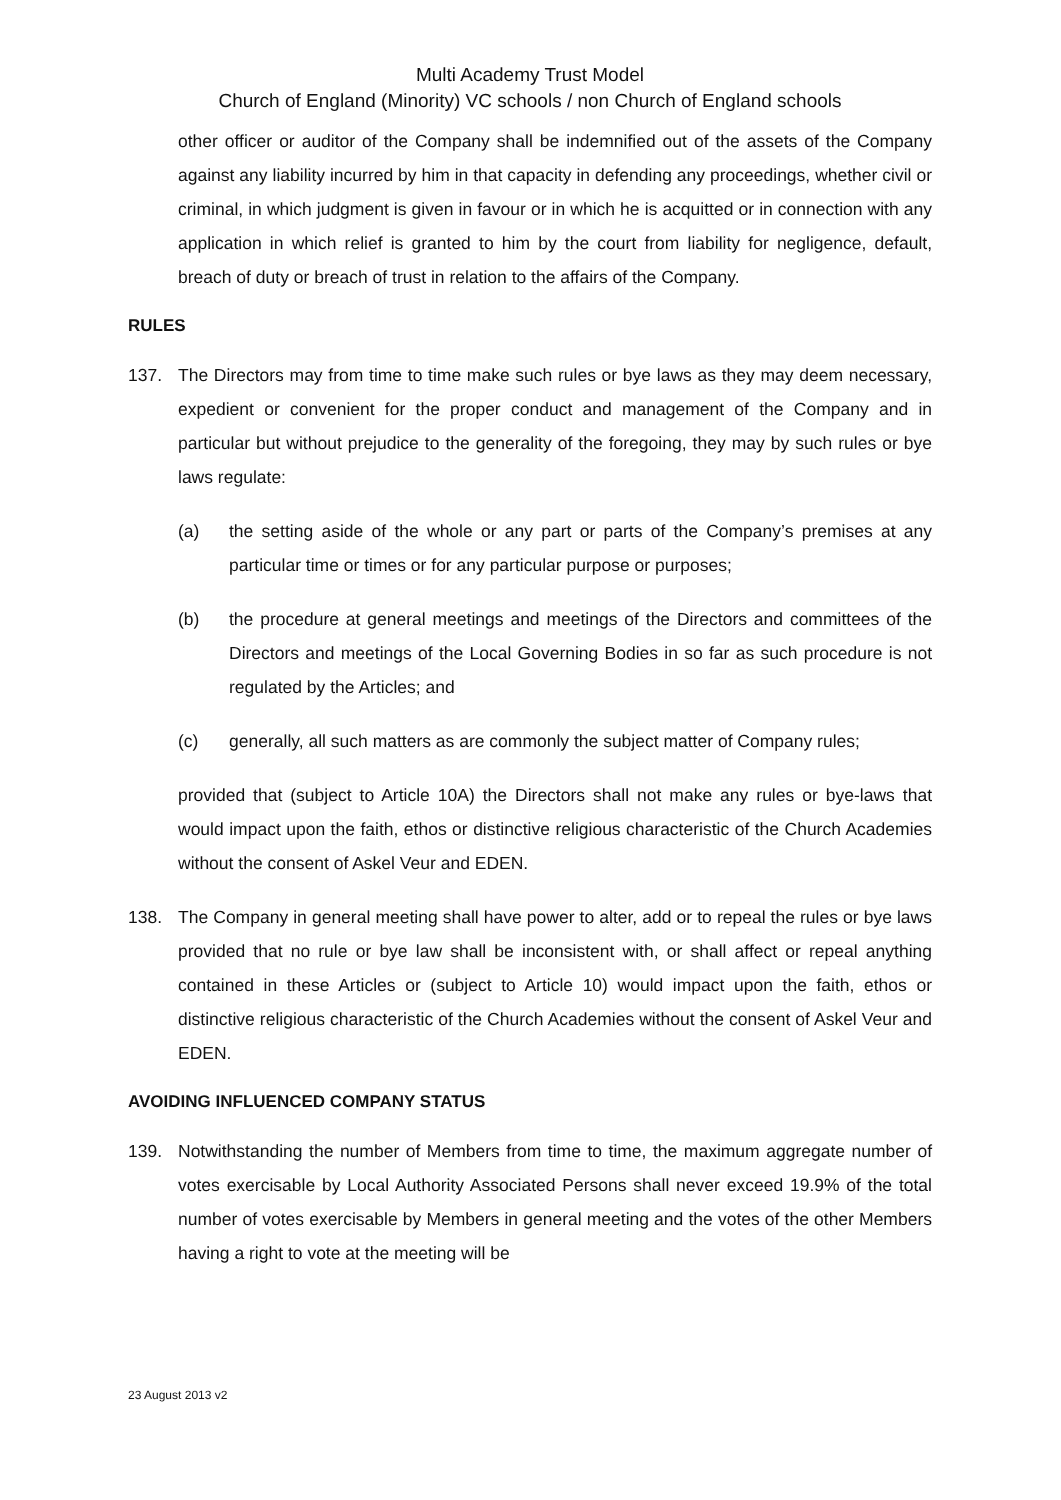Multi Academy Trust Model
Church of England (Minority) VC schools / non Church of England schools
other officer or auditor of the Company shall be indemnified out of the assets of the Company against any liability incurred by him in that capacity in defending any proceedings, whether civil or criminal, in which judgment is given in favour or in which he is acquitted or in connection with any application in which relief is granted to him by the court from liability for negligence, default, breach of duty or breach of trust in relation to the affairs of the Company.
RULES
137. The Directors may from time to time make such rules or bye laws as they may deem necessary, expedient or convenient for the proper conduct and management of the Company and in particular but without prejudice to the generality of the foregoing, they may by such rules or bye laws regulate:
(a) the setting aside of the whole or any part or parts of the Company’s premises at any particular time or times or for any particular purpose or purposes;
(b) the procedure at general meetings and meetings of the Directors and committees of the Directors and meetings of the Local Governing Bodies in so far as such procedure is not regulated by the Articles; and
(c) generally, all such matters as are commonly the subject matter of Company rules;
provided that (subject to Article 10A) the Directors shall not make any rules or bye-laws that would impact upon the faith, ethos or distinctive religious characteristic of the Church Academies without the consent of Askel Veur and EDEN.
138. The Company in general meeting shall have power to alter, add or to repeal the rules or bye laws provided that no rule or bye law shall be inconsistent with, or shall affect or repeal anything contained in these Articles or (subject to Article 10) would impact upon the faith, ethos or distinctive religious characteristic of the Church Academies without the consent of Askel Veur and EDEN.
AVOIDING INFLUENCED COMPANY STATUS
139. Notwithstanding the number of Members from time to time, the maximum aggregate number of votes exercisable by Local Authority Associated Persons shall never exceed 19.9% of the total number of votes exercisable by Members in general meeting and the votes of the other Members having a right to vote at the meeting will be
23 August 2013 v2